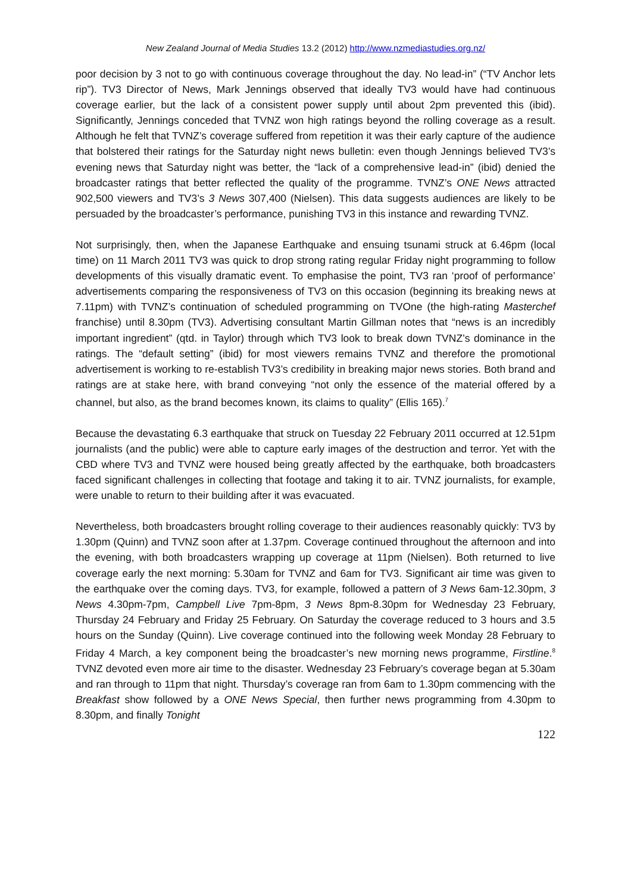New Zealand Journal of Media Studies 13.2 (2012) http://www.nzmediastudies.org.nz/
poor decision by 3 not to go with continuous coverage throughout the day. No lead-in” (“TV Anchor lets rip”). TV3 Director of News, Mark Jennings observed that ideally TV3 would have had continuous coverage earlier, but the lack of a consistent power supply until about 2pm prevented this (ibid). Significantly, Jennings conceded that TVNZ won high ratings beyond the rolling coverage as a result. Although he felt that TVNZ’s coverage suffered from repetition it was their early capture of the audience that bolstered their ratings for the Saturday night news bulletin: even though Jennings believed TV3’s evening news that Saturday night was better, the “lack of a comprehensive lead-in” (ibid) denied the broadcaster ratings that better reflected the quality of the programme. TVNZ’s ONE News attracted 902,500 viewers and TV3’s 3 News 307,400 (Nielsen). This data suggests audiences are likely to be persuaded by the broadcaster’s performance, punishing TV3 in this instance and rewarding TVNZ.
Not surprisingly, then, when the Japanese Earthquake and ensuing tsunami struck at 6.46pm (local time) on 11 March 2011 TV3 was quick to drop strong rating regular Friday night programming to follow developments of this visually dramatic event. To emphasise the point, TV3 ran ‘proof of performance’ advertisements comparing the responsiveness of TV3 on this occasion (beginning its breaking news at 7.11pm) with TVNZ’s continuation of scheduled programming on TVOne (the high-rating Masterchef franchise) until 8.30pm (TV3). Advertising consultant Martin Gillman notes that “news is an incredibly important ingredient” (qtd. in Taylor) through which TV3 look to break down TVNZ’s dominance in the ratings. The “default setting” (ibid) for most viewers remains TVNZ and therefore the promotional advertisement is working to re-establish TV3’s credibility in breaking major news stories. Both brand and ratings are at stake here, with brand conveying “not only the essence of the material offered by a channel, but also, as the brand becomes known, its claims to quality” (Ellis 165).<sup>7</sup>
Because the devastating 6.3 earthquake that struck on Tuesday 22 February 2011 occurred at 12.51pm journalists (and the public) were able to capture early images of the destruction and terror. Yet with the CBD where TV3 and TVNZ were housed being greatly affected by the earthquake, both broadcasters faced significant challenges in collecting that footage and taking it to air. TVNZ journalists, for example, were unable to return to their building after it was evacuated.
Nevertheless, both broadcasters brought rolling coverage to their audiences reasonably quickly: TV3 by 1.30pm (Quinn) and TVNZ soon after at 1.37pm. Coverage continued throughout the afternoon and into the evening, with both broadcasters wrapping up coverage at 11pm (Nielsen). Both returned to live coverage early the next morning: 5.30am for TVNZ and 6am for TV3. Significant air time was given to the earthquake over the coming days. TV3, for example, followed a pattern of 3 News 6am-12.30pm, 3 News 4.30pm-7pm, Campbell Live 7pm-8pm, 3 News 8pm-8.30pm for Wednesday 23 February, Thursday 24 February and Friday 25 February. On Saturday the coverage reduced to 3 hours and 3.5 hours on the Sunday (Quinn). Live coverage continued into the following week Monday 28 February to Friday 4 March, a key component being the broadcaster’s new morning news programme, Firstline.<sup>8</sup> TVNZ devoted even more air time to the disaster. Wednesday 23 February’s coverage began at 5.30am and ran through to 11pm that night. Thursday’s coverage ran from 6am to 1.30pm commencing with the Breakfast show followed by a ONE News Special, then further news programming from 4.30pm to 8.30pm, and finally Tonight
122